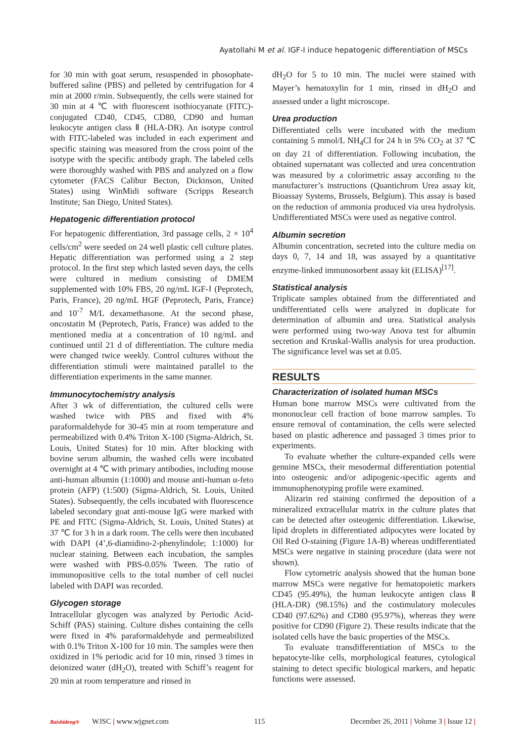Ayatollahi M et al. IGF-Ⅰ induce hepatogenic differentiation of MSCs
for 30 min with goat serum, resuspended in phosophate-buffered saline (PBS) and pelleted by centrifugation for 4 min at 2000 r/min. Subsequently, the cells were stained for 30 min at 4 ℃ with fluorescent isothiocyanate (FITC)-conjugated CD40, CD45, CD80, CD90 and human leukocyte antigen class Ⅱ (HLA-DR). An isotype control with FITC-labeled was included in each experiment and specific staining was measured from the cross point of the isotype with the specific antibody graph. The labeled cells were thoroughly washed with PBS and analyzed on a flow cytometer (FACS Calibur Becton, Dickinson, United States) using WinMidi software (Scripps Research Institute; San Diego, United States).
Hepatogenic differentiation protocol
For hepatogenic differentiation, 3rd passage cells, 2 × 10<sup>4</sup> cells/cm<sup>2</sup> were seeded on 24 well plastic cell culture plates. Hepatic differentiation was performed using a 2 step protocol. In the first step which lasted seven days, the cells were cultured in medium consisting of DMEM supplemented with 10% FBS, 20 ng/mL IGF-Ⅰ (Peprotech, Paris, France), 20 ng/mL HGF (Peprotech, Paris, France) and 10<sup>-7</sup> M/L dexamethasone. At the second phase, oncostatin M (Peprotech, Paris, France) was added to the mentioned media at a concentration of 10 ng/mL and continued until 21 d of differentiation. The culture media were changed twice weekly. Control cultures without the differentiation stimuli were maintained parallel to the differentiation experiments in the same manner.
Immunocytochemistry analysis
After 3 wk of differentiation, the cultured cells were washed twice with PBS and fixed with 4% paraformaldehyde for 30-45 min at room temperature and permeabilized with 0.4% Triton X-100 (Sigma-Aldrich, St. Louis, United States) for 10 min. After blocking with bovine serum albumin, the washed cells were incubated overnight at 4 ℃ with primary antibodies, including mouse anti-human albumin (1:1000) and mouse anti-human α-feto protein (AFP) (1:500) (Sigma-Aldrich, St. Louis, United States). Subsequently, the cells incubated with fluorescence labeled secondary goat anti-mouse IgG were marked with PE and FITC (Sigma-Aldrich, St. Louis, United States) at 37 ℃ for 3 h in a dark room. The cells were then incubated with DAPI (4’,6-diamidino-2-phenylindole; 1:1000) for nuclear staining. Between each incubation, the samples were washed with PBS-0.05% Tween. The ratio of immunopositive cells to the total number of cell nuclei labeled with DAPI was recorded.
Glycogen storage
Intracellular glycogen was analyzed by Periodic Acid-Schiff (PAS) staining. Culture dishes containing the cells were fixed in 4% paraformaldehyde and permeabilized with 0.1% Triton X-100 for 10 min. The samples were then oxidized in 1% periodic acid for 10 min, rinsed 3 times in deionized water (dH<sub>2</sub>O), treated with Schiff’s reagent for 20 min at room temperature and rinsed in
dH<sub>2</sub>O for 5 to 10 min. The nuclei were stained with Mayer’s hematoxylin for 1 min, rinsed in dH<sub>2</sub>O and assessed under a light microscope.
Urea production
Differentiated cells were incubated with the medium containing 5 mmol/L NH<sub>4</sub>Cl for 24 h in 5% CO<sub>2</sub> at 37 ℃ on day 21 of differentiation. Following incubation, the obtained supernatant was collected and urea concentration was measured by a colorimetric assay according to the manufacturer’s instructions (Quantichrom Urea assay kit, Bioassay Systems, Brussels, Belgium). This assay is based on the reduction of ammonia produced via urea hydrolysis. Undifferentiated MSCs were used as negative control.
Albumin secretion
Albumin concentration, secreted into the culture media on days 0, 7, 14 and 18, was assayed by a quantitative enzyme-linked immunosorbent assay kit (ELISA)<sup>[17]</sup>.
Statistical analysis
Triplicate samples obtained from the differentiated and undifferentiated cells were analyzed in duplicate for determination of albumin and urea. Statistical analysis were performed using two-way Anova test for albumin secretion and Kruskal-Wallis analysis for urea production. The significance level was set at 0.05.
RESULTS
Characterization of isolated human MSCs
Human bone marrow MSCs were cultivated from the mononuclear cell fraction of bone marrow samples. To ensure removal of contamination, the cells were selected based on plastic adherence and passaged 3 times prior to experiments.
To evaluate whether the culture-expanded cells were genuine MSCs, their mesodermal differentiation potential into osteogenic and/or adipogenic-specific agents and immunophenotyping profile were examined.
Alizarin red staining confirmed the deposition of a mineralized extracellular matrix in the culture plates that can be detected after osteogenic differentiation. Likewise, lipid droplets in differentiated adipocytes were located by Oil Red O-staining (Figure 1A-B) whereas undifferentiated MSCs were negative in staining procedure (data were not shown).
Flow cytometric analysis showed that the human bone marrow MSCs were negative for hematopoietic markers CD45 (95.49%), the human leukocyte antigen class Ⅱ (HLA-DR) (98.15%) and the costimulatory molecules CD40 (97.62%) and CD80 (95.97%), whereas they were positive for CD90 (Figure 2). These results indicate that the isolated cells have the basic properties of the MSCs.
To evaluate transdifferentiation of MSCs to the hepatocyte-like cells, morphological features, cytological staining to detect specific biological markers, and hepatic functions were assessed.
Baishideng® WJSC | www.wjgnet.com
115
December 26, 2011 | Volume 3 | Issue 12 |